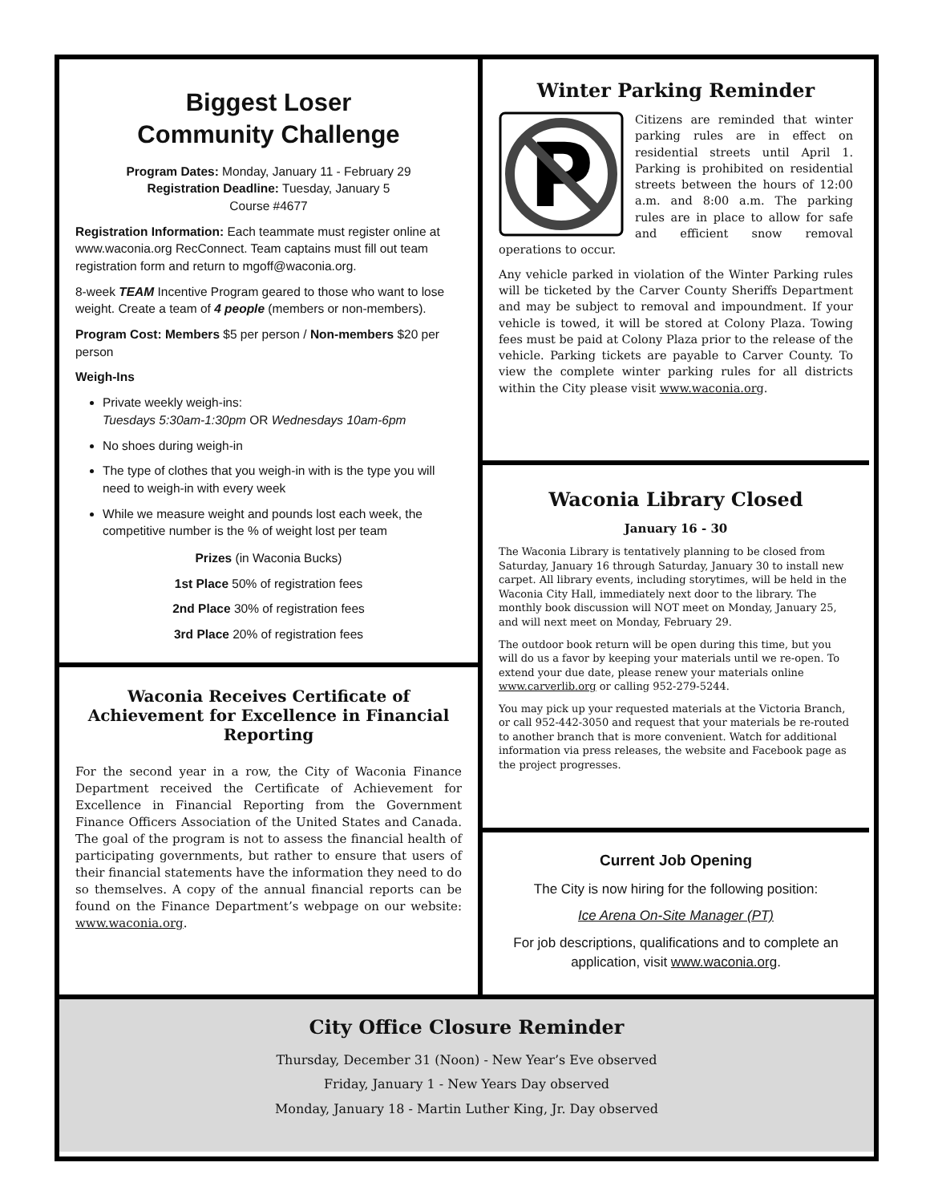Biggest Loser
Community Challenge
Program Dates: Monday, January 11 - February 29
Registration Deadline: Tuesday, January 5
Course #4677
Registration Information: Each teammate must register online at www.waconia.org RecConnect. Team captains must fill out team registration form and return to mgoff@waconia.org.
8-week TEAM Incentive Program geared to those who want to lose weight. Create a team of 4 people (members or non-members).
Program Cost: Members $5 per person / Non-members $20 per person
Weigh-Ins
Private weekly weigh-ins:
Tuesdays 5:30am-1:30pm OR Wednesdays 10am-6pm
No shoes during weigh-in
The type of clothes that you weigh-in with is the type you will need to weigh-in with every week
While we measure weight and pounds lost each week, the competitive number is the % of weight lost per team
Prizes (in Waconia Bucks)
1st Place 50% of registration fees
2nd Place 30% of registration fees
3rd Place 20% of registration fees
Waconia Receives Certificate of Achievement for Excellence in Financial Reporting
For the second year in a row, the City of Waconia Finance Department received the Certificate of Achievement for Excellence in Financial Reporting from the Government Finance Officers Association of the United States and Canada. The goal of the program is not to assess the financial health of participating governments, but rather to ensure that users of their financial statements have the information they need to do so themselves. A copy of the annual financial reports can be found on the Finance Department’s webpage on our website: www.waconia.org.
Winter Parking Reminder
P
Citizens are reminded that winter parking rules are in effect on residential streets until April 1. Parking is prohibited on residential streets between the hours of 12:00 a.m. and 8:00 a.m. The parking rules are in place to allow for safe and efficient snow removal operations to occur.
Any vehicle parked in violation of the Winter Parking rules will be ticketed by the Carver County Sheriffs Department and may be subject to removal and impoundment. If your vehicle is towed, it will be stored at Colony Plaza. Towing fees must be paid at Colony Plaza prior to the release of the vehicle. Parking tickets are payable to Carver County. To view the complete winter parking rules for all districts within the City please visit www.waconia.org.
Waconia Library Closed
January 16 - 30
The Waconia Library is tentatively planning to be closed from Saturday, January 16 through Saturday, January 30 to install new carpet. All library events, including storytimes, will be held in the Waconia City Hall, immediately next door to the library. The monthly book discussion will NOT meet on Monday, January 25, and will next meet on Monday, February 29.
The outdoor book return will be open during this time, but you will do us a favor by keeping your materials until we re-open. To extend your due date, please renew your materials online www.carverlib.org or calling 952-279-5244.
You may pick up your requested materials at the Victoria Branch, or call 952-442-3050 and request that your materials be re-routed to another branch that is more convenient. Watch for additional information via press releases, the website and Facebook page as the project progresses.
Current Job Opening
The City is now hiring for the following position:
Ice Arena On-Site Manager (PT)
For job descriptions, qualifications and to complete an application, visit www.waconia.org.
City Office Closure Reminder
Thursday, December 31 (Noon) - New Year’s Eve observed
Friday, January 1 - New Years Day observed
Monday, January 18 - Martin Luther King, Jr. Day observed